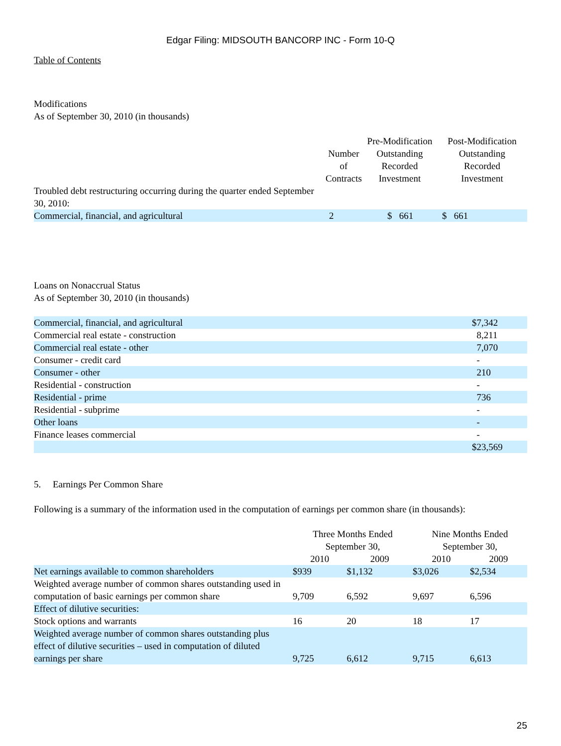Edgar Filing: MIDSOUTH BANCORP INC - Form 10-Q
Table of Contents
Modifications
As of September 30, 2010 (in thousands)
| | Number of Contracts | Pre-Modification Outstanding Recorded Investment | Post-Modification Outstanding Recorded Investment |
| --- | --- | --- | --- |
| Troubled debt restructuring occurring during the quarter ended September 30, 2010: | | | |
| Commercial, financial, and agricultural | 2 | $ 661 | $ 661 |
Loans on Nonaccrual Status
As of September 30, 2010 (in thousands)
| Commercial, financial, and agricultural | $7,342 |
| Commercial real estate - construction | 8,211 |
| Commercial real estate - other | 7,070 |
| Consumer - credit card | - |
| Consumer - other | 210 |
| Residential - construction | - |
| Residential - prime | 736 |
| Residential - subprime | - |
| Other loans | - |
| Finance leases commercial | - |
| | $23,569 |
5. Earnings Per Common Share
Following is a summary of the information used in the computation of earnings per common share (in thousands):
| | Three Months Ended September 30, | | Nine Months Ended September 30, | |
| --- | --- | --- | --- | --- |
| | 2010 | 2009 | 2010 | 2009 |
| Net earnings available to common shareholders | $939 | $1,132 | $3,026 | $2,534 |
| Weighted average number of common shares outstanding used in computation of basic earnings per common share | 9,709 | 6,592 | 9,697 | 6,596 |
| Effect of dilutive securities: | | | | |
| Stock options and warrants | 16 | 20 | 18 | 17 |
| Weighted average number of common shares outstanding plus effect of dilutive securities – used in computation of diluted earnings per share | 9,725 | 6,612 | 9,715 | 6,613 |
25